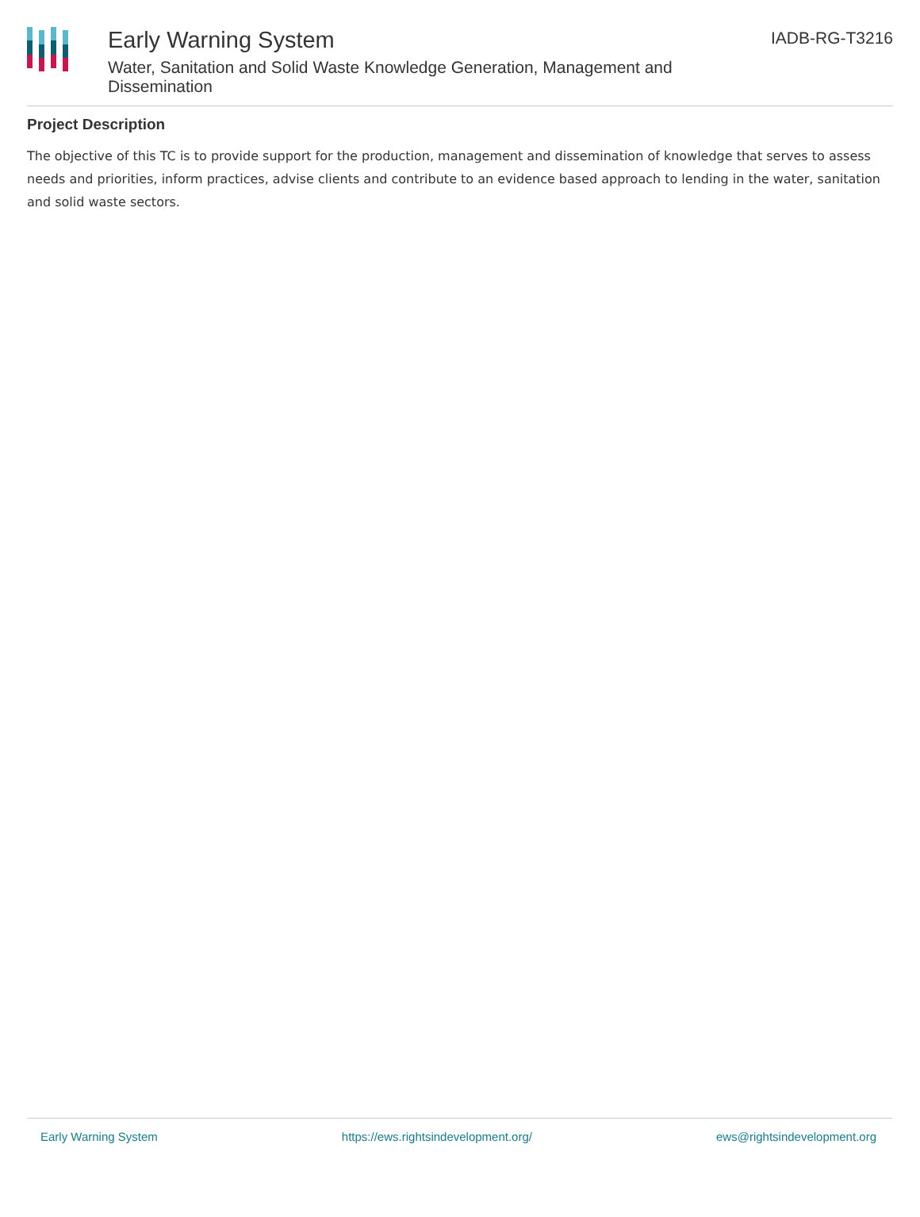Early Warning System
Water, Sanitation and Solid Waste Knowledge Generation, Management and Dissemination
IADB-RG-T3216
Project Description
The objective of this TC is to provide support for the production, management and dissemination of knowledge that serves to assess needs and priorities, inform practices, advise clients and contribute to an evidence based approach to lending in the water, sanitation and solid waste sectors.
Early Warning System https://ews.rightsindevelopment.org/ ews@rightsindevelopment.org